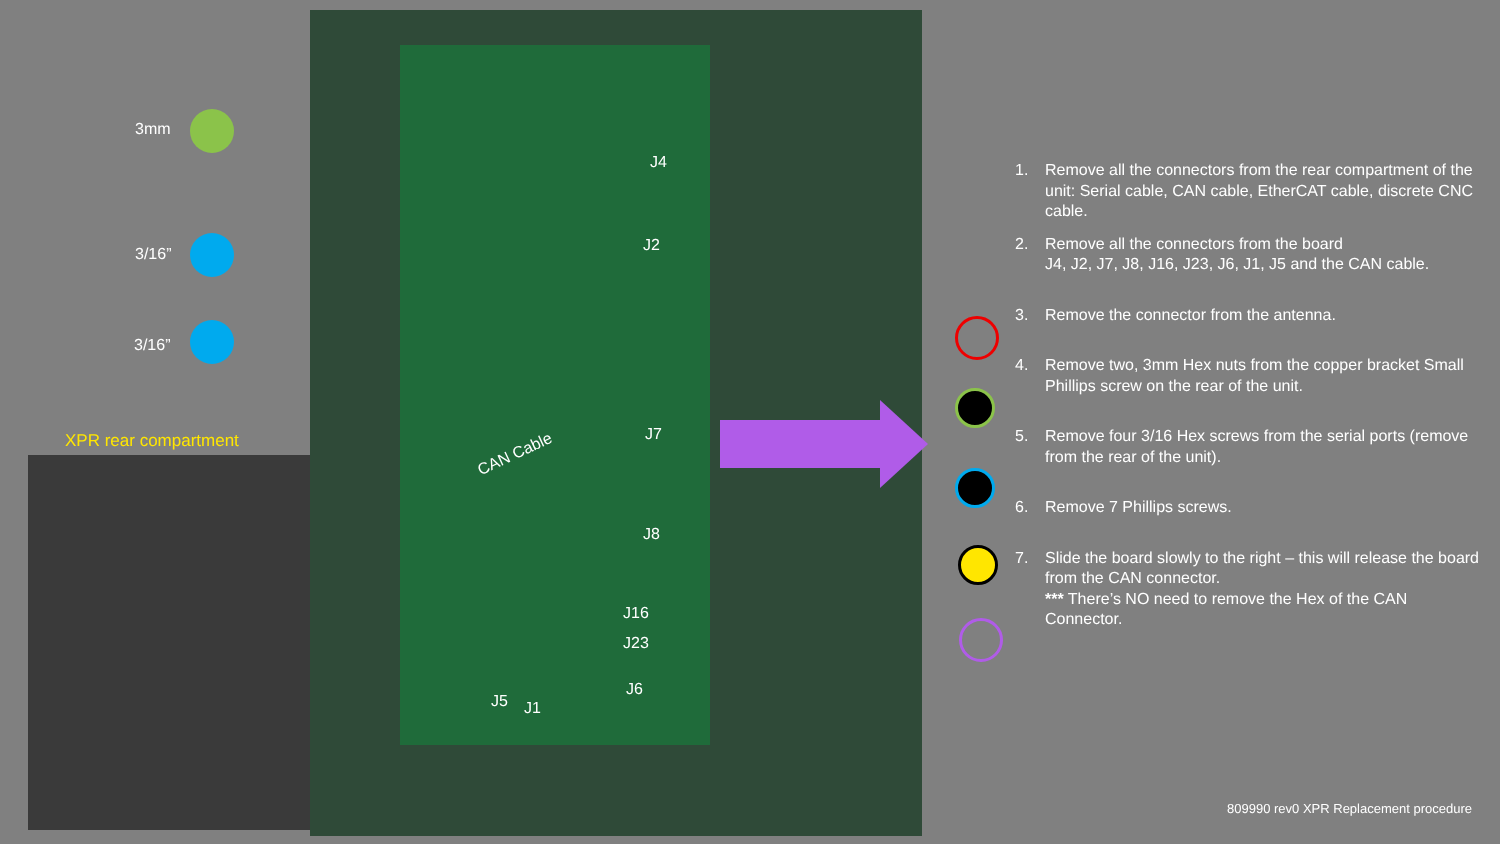3mm
3/16”
3/16”
XPR rear compartment
J4
J2
J7
J8
J16
J23
J6
J5 J1
CAN Cable
1. Remove all the connectors from the rear compartment of the unit: Serial cable, CAN cable, EtherCAT cable, discrete CNC cable.
2. Remove all the connectors from the board
J4, J2, J7, J8, J16, J23, J6, J1, J5 and the CAN cable.
3. Remove the connector from the antenna.
4. Remove two, 3mm Hex nuts from the copper bracket Small Phillips screw on the rear of the unit.
5. Remove four 3/16 Hex screws from the serial ports (remove from the rear of the unit).
6. Remove 7 Phillips screws.
7. Slide the board slowly to the right – this will release the board from the CAN connector.
*** There’s NO need to remove the Hex of the CAN Connector.
809990 rev0 XPR Replacement procedure